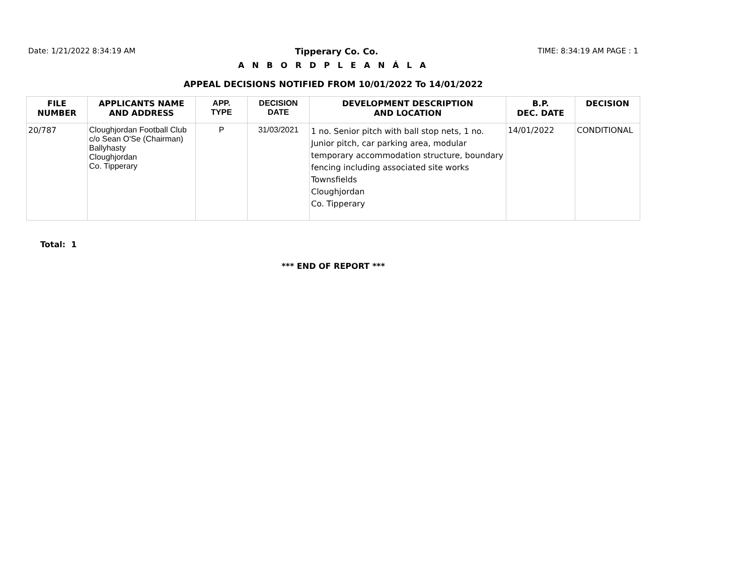Date: 1/21/2022 8:34:19 AM Tipperary Co. Co. TIME: 8:34:19 AM PAGE : 1
A N B O R D P L E A N Á L A
APPEAL DECISIONS NOTIFIED FROM 10/01/2022 To 14/01/2022
| FILE NUMBER | APPLICANTS NAME AND ADDRESS | APP. TYPE | DECISION DATE | DEVELOPMENT DESCRIPTION AND LOCATION | B.P. DEC. DATE | DECISION |
| --- | --- | --- | --- | --- | --- | --- |
| 20/787 | Cloughjordan Football Club c/o Sean O'Se (Chairman) Ballyhasty Cloughjordan Co. Tipperary | P | 31/03/2021 | 1 no. Senior pitch with ball stop nets, 1 no. Junior pitch, car parking area, modular temporary accommodation structure, boundary fencing including associated site works Townsfields Cloughjordan Co. Tipperary | 14/01/2022 | CONDITIONAL |
Total: 1
*** END OF REPORT ***